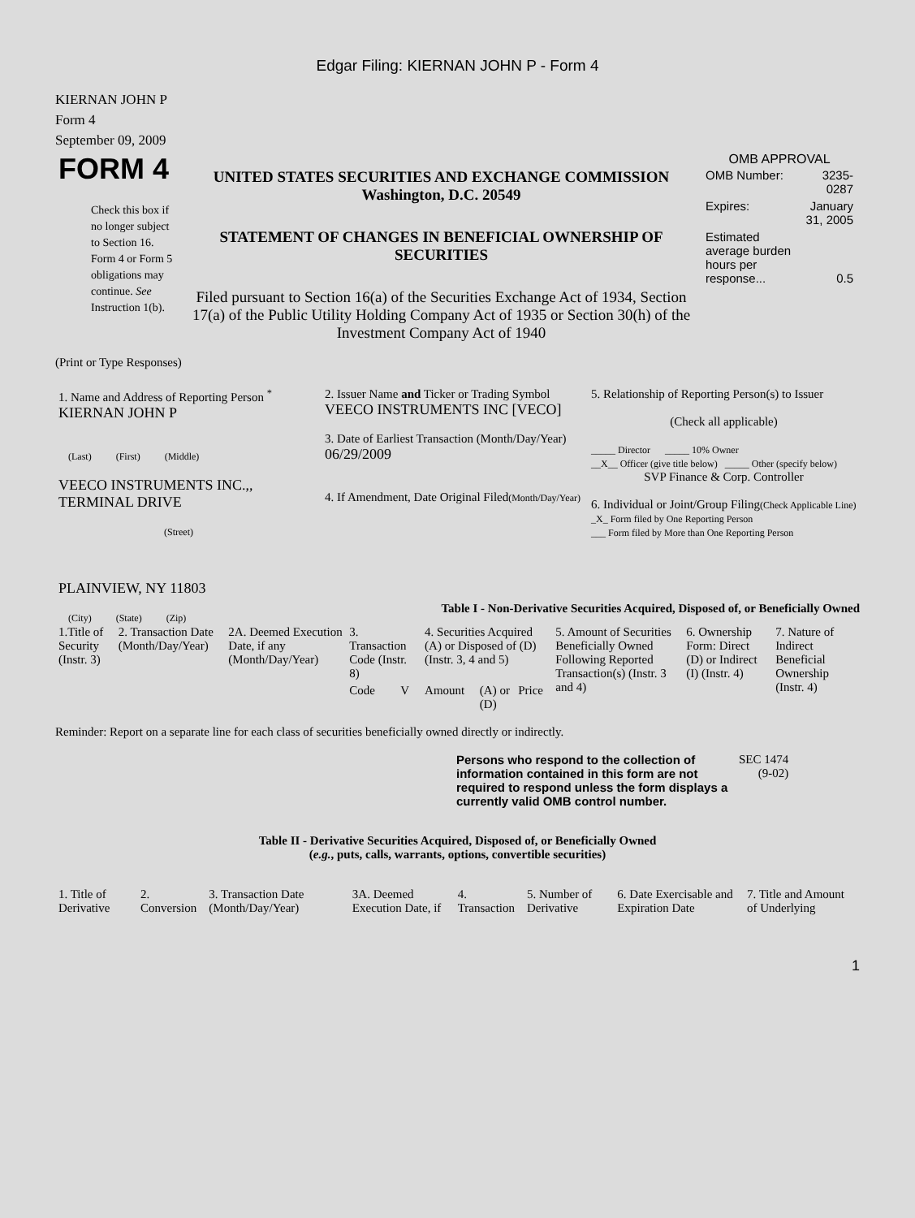Edgar Filing: KIERNAN JOHN P - Form 4
KIERNAN JOHN P
Form 4
September 09, 2009
| FORM 4 Check this box if no longer subject to Section 16. Form 4 or Form 5 obligations may continue. See Instruction 1(b). | UNITED STATES SECURITIES AND EXCHANGE COMMISSION Washington, D.C. 20549 STATEMENT OF CHANGES IN BENEFICIAL OWNERSHIP OF SECURITIES Filed pursuant to Section 16(a) of the Securities Exchange Act of 1934, Section 17(a) of the Public Utility Holding Company Act of 1935 or Section 30(h) of the Investment Company Act of 1940 | OMB APPROVAL / OMB Number: / 3235-0287 / / Expires: / January 31, 2005 / / Estimated average burden hours per response... / 0.5 / |
(Print or Type Responses)
| 1. Name and Address of Reporting Person <sup>*</sup> KIERNAN JOHN P (Last) (First) (Middle) VEECO INSTRUMENTS INC.,, TERMINAL DRIVE (Street) PLAINVIEW, NY 11803 (City) (State) (Zip) | 2. Issuer Name and Ticker or Trading Symbol VEECO INSTRUMENTS INC [VECO] 3. Date of Earliest Transaction (Month/Day/Year) 06/29/2009 4. If Amendment, Date Original Filed (Month/Day/Year) | 5. Relationship of Reporting Person(s) to Issuer (Check all applicable) _____ Director _____ 10% Owner __X__ Officer (give title below) _____ Other (specify below) SVP Finance & Corp. Controller 6. Individual or Joint/Group Filing (Check Applicable Line) _X_ Form filed by One Reporting Person ___ Form filed by More than One Reporting Person |
Table I - Non-Derivative Securities Acquired, Disposed of, or Beneficially Owned
| 1.Title of Security (Instr. 3) | 2. Transaction Date (Month/Day/Year) | 2A. Deemed Execution Date, if any (Month/Day/Year) | 3. Transaction Code (Instr. 8) | | 4. Securities Acquired (A) or Disposed of (D) (Instr. 3, 4 and 5) | | | 5. Amount of Securities Beneficially Owned Following Reported Transaction(s) (Instr. 3 and 4) | 6. Ownership Form: Direct (D) or Indirect (I) (Instr. 4) | 7. Nature of Indirect Beneficial Ownership (Instr. 4) |
| --- | --- | --- | --- | --- | --- | --- | --- | --- | --- | --- |
| | | | Code | V | Amount | (A) or (D) | Price | | | |
Reminder: Report on a separate line for each class of securities beneficially owned directly or indirectly.
| Persons who respond to the collection of information contained in this form are not required to respond unless the form displays a currently valid OMB control number. | SEC 1474 (9-02) |
Table II - Derivative Securities Acquired, Disposed of, or Beneficially Owned
(e.g., puts, calls, warrants, options, convertible securities)
| 1. Title of Derivative | 2. Conversion | 3. Transaction Date (Month/Day/Year) | 3A. Deemed Execution Date, if | 4. Transaction | 5. Number of Derivative | 6. Date Exercisable and Expiration Date | 7. Title and Amount of Underlying |
| --- | --- | --- | --- | --- | --- | --- | --- |
1